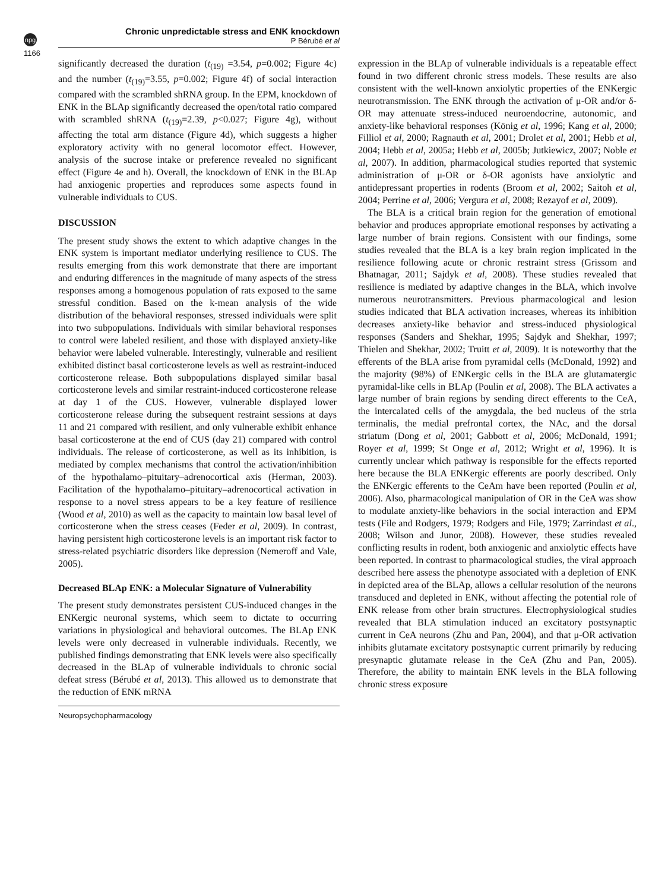npg
Chronic unpredictable stress and ENK knockdown
P Bérubé et al
1166
significantly decreased the duration (t<sub>(19)</sub> =3.54, p=0.002; Figure 4c) and the number (t<sub>(19)</sub>=3.55, p=0.002; Figure 4f) of social interaction compared with the scrambled shRNA group. In the EPM, knockdown of ENK in the BLAp significantly decreased the open/total ratio compared with scrambled shRNA (t<sub>(19)</sub>=2.39, p<0.027; Figure 4g), without affecting the total arm distance (Figure 4d), which suggests a higher exploratory activity with no general locomotor effect. However, analysis of the sucrose intake or preference revealed no significant effect (Figure 4e and h). Overall, the knockdown of ENK in the BLAp had anxiogenic properties and reproduces some aspects found in vulnerable individuals to CUS.
DISCUSSION
The present study shows the extent to which adaptive changes in the ENK system is important mediator underlying resilience to CUS. The results emerging from this work demonstrate that there are important and enduring differences in the magnitude of many aspects of the stress responses among a homogenous population of rats exposed to the same stressful condition. Based on the k-mean analysis of the wide distribution of the behavioral responses, stressed individuals were split into two subpopulations. Individuals with similar behavioral responses to control were labeled resilient, and those with displayed anxiety-like behavior were labeled vulnerable. Interestingly, vulnerable and resilient exhibited distinct basal corticosterone levels as well as restraint-induced corticosterone release. Both subpopulations displayed similar basal corticosterone levels and similar restraint-induced corticosterone release at day 1 of the CUS. However, vulnerable displayed lower corticosterone release during the subsequent restraint sessions at days 11 and 21 compared with resilient, and only vulnerable exhibit enhance basal corticosterone at the end of CUS (day 21) compared with control individuals. The release of corticosterone, as well as its inhibition, is mediated by complex mechanisms that control the activation/inhibition of the hypothalamo–pituitary–adrenocortical axis (Herman, 2003). Facilitation of the hypothalamo–pituitary–adrenocortical activation in response to a novel stress appears to be a key feature of resilience (Wood et al, 2010) as well as the capacity to maintain low basal level of corticosterone when the stress ceases (Feder et al, 2009). In contrast, having persistent high corticosterone levels is an important risk factor to stress-related psychiatric disorders like depression (Nemeroff and Vale, 2005).
Decreased BLAp ENK: a Molecular Signature of Vulnerability
The present study demonstrates persistent CUS-induced changes in the ENKergic neuronal systems, which seem to dictate to occurring variations in physiological and behavioral outcomes. The BLAp ENK levels were only decreased in vulnerable individuals. Recently, we published findings demonstrating that ENK levels were also specifically decreased in the BLAp of vulnerable individuals to chronic social defeat stress (Bérubé et al, 2013). This allowed us to demonstrate that the reduction of ENK mRNA
expression in the BLAp of vulnerable individuals is a repeatable effect found in two different chronic stress models. These results are also consistent with the well-known anxiolytic properties of the ENKergic neurotransmission. The ENK through the activation of μ-OR and/or δ-OR may attenuate stress-induced neuroendocrine, autonomic, and anxiety-like behavioral responses (König et al, 1996; Kang et al, 2000; Filliol et al, 2000; Ragnauth et al, 2001; Drolet et al, 2001; Hebb et al, 2004; Hebb et al, 2005a; Hebb et al, 2005b; Jutkiewicz, 2007; Noble et al, 2007). In addition, pharmacological studies reported that systemic administration of μ-OR or δ-OR agonists have anxiolytic and antidepressant properties in rodents (Broom et al, 2002; Saitoh et al, 2004; Perrine et al, 2006; Vergura et al, 2008; Rezayof et al, 2009).
The BLA is a critical brain region for the generation of emotional behavior and produces appropriate emotional responses by activating a large number of brain regions. Consistent with our findings, some studies revealed that the BLA is a key brain region implicated in the resilience following acute or chronic restraint stress (Grissom and Bhatnagar, 2011; Sajdyk et al, 2008). These studies revealed that resilience is mediated by adaptive changes in the BLA, which involve numerous neurotransmitters. Previous pharmacological and lesion studies indicated that BLA activation increases, whereas its inhibition decreases anxiety-like behavior and stress-induced physiological responses (Sanders and Shekhar, 1995; Sajdyk and Shekhar, 1997; Thielen and Shekhar, 2002; Truitt et al, 2009). It is noteworthy that the efferents of the BLA arise from pyramidal cells (McDonald, 1992) and the majority (98%) of ENKergic cells in the BLA are glutamatergic pyramidal-like cells in BLAp (Poulin et al, 2008). The BLA activates a large number of brain regions by sending direct efferents to the CeA, the intercalated cells of the amygdala, the bed nucleus of the stria terminalis, the medial prefrontal cortex, the NAc, and the dorsal striatum (Dong et al, 2001; Gabbott et al, 2006; McDonald, 1991; Royer et al, 1999; St Onge et al, 2012; Wright et al, 1996). It is currently unclear which pathway is responsible for the effects reported here because the BLA ENKergic efferents are poorly described. Only the ENKergic efferents to the CeAm have been reported (Poulin et al, 2006). Also, pharmacological manipulation of OR in the CeA was show to modulate anxiety-like behaviors in the social interaction and EPM tests (File and Rodgers, 1979; Rodgers and File, 1979; Zarrindast et al., 2008; Wilson and Junor, 2008). However, these studies revealed conflicting results in rodent, both anxiogenic and anxiolytic effects have been reported. In contrast to pharmacological studies, the viral approach described here assess the phenotype associated with a depletion of ENK in depicted area of the BLAp, allows a cellular resolution of the neurons transduced and depleted in ENK, without affecting the potential role of ENK release from other brain structures. Electrophysiological studies revealed that BLA stimulation induced an excitatory postsynaptic current in CeA neurons (Zhu and Pan, 2004), and that μ-OR activation inhibits glutamate excitatory postsynaptic current primarily by reducing presynaptic glutamate release in the CeA (Zhu and Pan, 2005). Therefore, the ability to maintain ENK levels in the BLA following chronic stress exposure
Neuropsychopharmacology